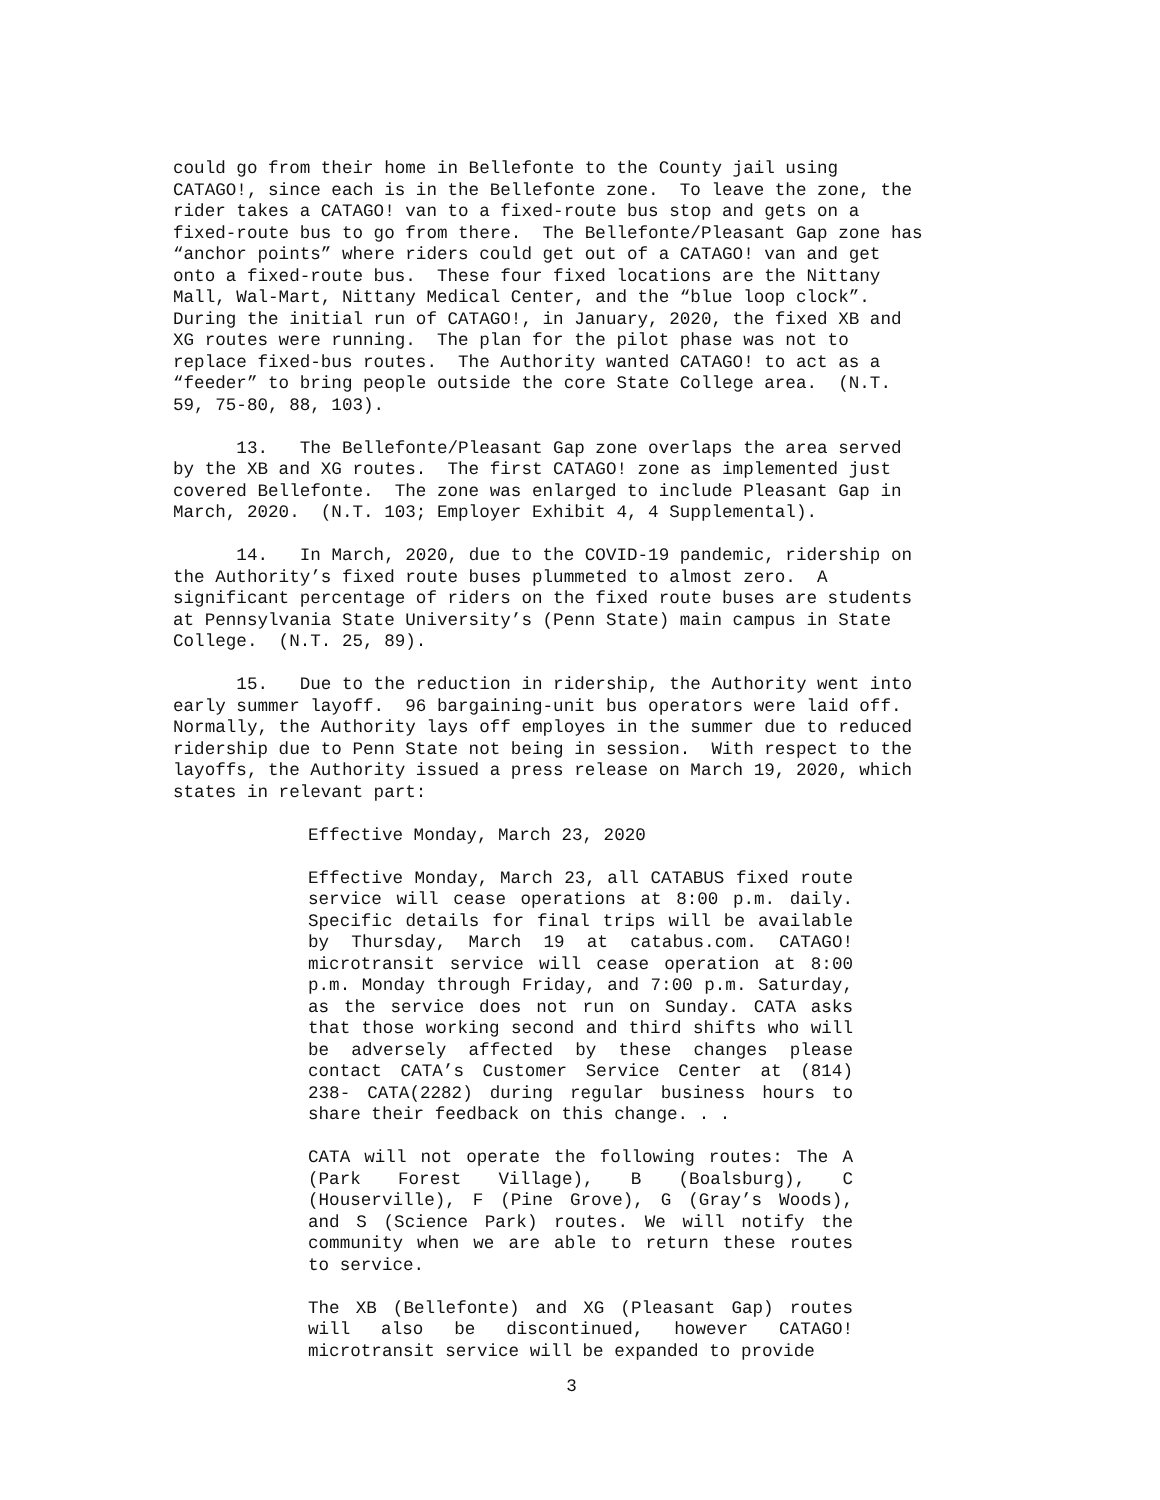could go from their home in Bellefonte to the County jail using CATAGO!, since each is in the Bellefonte zone. To leave the zone, the rider takes a CATAGO! van to a fixed-route bus stop and gets on a fixed-route bus to go from there. The Bellefonte/Pleasant Gap zone has “anchor points” where riders could get out of a CATAGO! van and get onto a fixed-route bus. These four fixed locations are the Nittany Mall, Wal-Mart, Nittany Medical Center, and the “blue loop clock”. During the initial run of CATAGO!, in January, 2020, the fixed XB and XG routes were running. The plan for the pilot phase was not to replace fixed-bus routes. The Authority wanted CATAGO! to act as a “feeder” to bring people outside the core State College area. (N.T. 59, 75-80, 88, 103).
13. The Bellefonte/Pleasant Gap zone overlaps the area served by the XB and XG routes. The first CATAGO! zone as implemented just covered Bellefonte. The zone was enlarged to include Pleasant Gap in March, 2020. (N.T. 103; Employer Exhibit 4, 4 Supplemental).
14. In March, 2020, due to the COVID-19 pandemic, ridership on the Authority’s fixed route buses plummeted to almost zero. A significant percentage of riders on the fixed route buses are students at Pennsylvania State University’s (Penn State) main campus in State College. (N.T. 25, 89).
15. Due to the reduction in ridership, the Authority went into early summer layoff. 96 bargaining-unit bus operators were laid off. Normally, the Authority lays off employes in the summer due to reduced ridership due to Penn State not being in session. With respect to the layoffs, the Authority issued a press release on March 19, 2020, which states in relevant part:
Effective Monday, March 23, 2020
Effective Monday, March 23, all CATABUS fixed route service will cease operations at 8:00 p.m. daily. Specific details for final trips will be available by Thursday, March 19 at catabus.com. CATAGO! microtransit service will cease operation at 8:00 p.m. Monday through Friday, and 7:00 p.m. Saturday, as the service does not run on Sunday. CATA asks that those working second and third shifts who will be adversely affected by these changes please contact CATA’s Customer Service Center at (814) 238- CATA(2282) during regular business hours to share their feedback on this change. . .
CATA will not operate the following routes: The A (Park Forest Village), B (Boalsburg), C (Houserville), F (Pine Grove), G (Gray’s Woods), and S (Science Park) routes. We will notify the community when we are able to return these routes to service.
The XB (Bellefonte) and XG (Pleasant Gap) routes will also be discontinued, however CATAGO! microtransit service will be expanded to provide
3